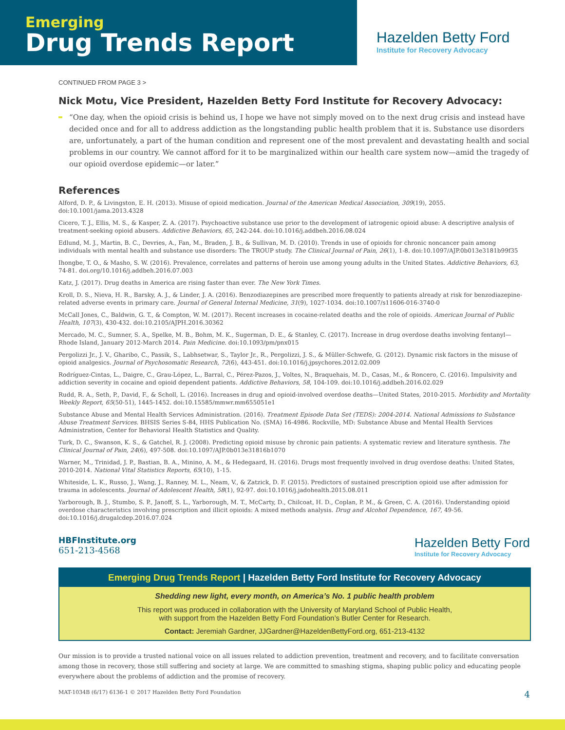Emerging
Drug Trends Report
Hazelden Betty Ford
Institute for Recovery Advocacy
CONTINUED FROM PAGE 3 >
Nick Motu, Vice President, Hazelden Betty Ford Institute for Recovery Advocacy:
“One day, when the opioid crisis is behind us, I hope we have not simply moved on to the next drug crisis and instead have decided once and for all to address addiction as the longstanding public health problem that it is. Substance use disorders are, unfortunately, a part of the human condition and represent one of the most prevalent and devastating health and social problems in our country. We cannot afford for it to be marginalized within our health care system now—amid the tragedy of our opioid overdose epidemic—or later.”
References
Alford, D. P., & Livingston, E. H. (2013). Misuse of opioid medication. Journal of the American Medical Association, 309(19), 2055. doi:10.1001/jama.2013.4328
Cicero, T. J., Ellis, M. S., & Kasper, Z. A. (2017). Psychoactive substance use prior to the development of iatrogenic opioid abuse: A descriptive analysis of treatment-seeking opioid abusers. Addictive Behaviors, 65, 242-244. doi:10.1016/j.addbeh.2016.08.024
Edlund, M. J., Martin, B. C., Devries, A., Fan, M., Braden, J. B., & Sullivan, M. D. (2010). Trends in use of opioids for chronic noncancer pain among individuals with mental health and substance use disorders: The TROUP study. The Clinical Journal of Pain, 26(1), 1-8. doi:10.1097/AJP.0b013e3181b99f35
Ihongbe, T. O., & Masho, S. W. (2016). Prevalence, correlates and patterns of heroin use among young adults in the United States. Addictive Behaviors, 63, 74-81. doi.org/10.1016/j.addbeh.2016.07.003
Katz, J. (2017). Drug deaths in America are rising faster than ever. The New York Times.
Kroll, D. S., Nieva, H. R., Barsky, A. J., & Linder, J. A. (2016). Benzodiazepines are prescribed more frequently to patients already at risk for benzodiazepine-related adverse events in primary care. Journal of General Internal Medicine, 31(9), 1027-1034. doi:10.1007/s11606-016-3740-0
McCall Jones, C., Baldwin, G. T., & Compton, W. M. (2017). Recent increases in cocaine-related deaths and the role of opioids. American Journal of Public Health, 107(3), 430-432. doi:10.2105/AJPH.2016.30362
Mercado, M. C., Sumner, S. A., Spelke, M. B., Bohm, M. K., Sugerman, D. E., & Stanley, C. (2017). Increase in drug overdose deaths involving fentanyl—Rhode Island, January 2012-March 2014. Pain Medicine. doi:10.1093/pm/pnx015
Pergolizzi Jr., J. V., Gharibo, C., Passik, S., Labhsetwar, S., Taylor Jr., R., Pergolizzi, J. S., & Müller-Schwefe, G. (2012). Dynamic risk factors in the misuse of opioid analgesics. Journal of Psychosomatic Research, 72(6), 443-451. doi:10.1016/j.jpsychores.2012.02.009
Rodríguez-Cintas, L., Daigre, C., Grau-López, L., Barral, C., Pérez-Pazos, J., Voltes, N., Braquehais, M. D., Casas, M., & Roncero, C. (2016). Impulsivity and addiction severity in cocaine and opioid dependent patients. Addictive Behaviors, 58, 104-109. doi:10.1016/j.addbeh.2016.02.029
Rudd, R. A., Seth, P., David, F., & Scholl, L. (2016). Increases in drug and opioid-involved overdose deaths—United States, 2010-2015. Morbidity and Mortality Weekly Report, 65(50-51), 1445-1452. doi:10.15585/mmwr.mm655051e1
Substance Abuse and Mental Health Services Administration. (2016). Treatment Episode Data Set (TEDS): 2004-2014. National Admissions to Substance Abuse Treatment Services. BHSIS Series S-84, HHS Publication No. (SMA) 16-4986. Rockville, MD: Substance Abuse and Mental Health Services Administration, Center for Behavioral Health Statistics and Quality.
Turk, D. C., Swanson, K. S., & Gatchel, R. J. (2008). Predicting opioid misuse by chronic pain patients: A systematic review and literature synthesis. The Clinical Journal of Pain, 24(6), 497-508. doi:10.1097/AJP.0b013e31816b1070
Warner, M., Trinidad, J. P., Bastian, B. A., Minino, A. M., & Hedegaard, H. (2016). Drugs most frequently involved in drug overdose deaths: United States, 2010-2014. National Vital Statistics Reports, 65(10), 1-15.
Whiteside, L. K., Russo, J., Wang, J., Ranney, M. L., Neam, V., & Zatzick, D. F. (2015). Predictors of sustained prescription opioid use after admission for trauma in adolescents. Journal of Adolescent Health, 58(1), 92-97. doi:10.1016/j.jadohealth.2015.08.011
Yarborough, B. J., Stumbo, S. P., Janoff, S. L., Yarborough, M. T., McCarty, D., Chilcoat, H. D., Coplan, P. M., & Green, C. A. (2016). Understanding opioid overdose characteristics involving prescription and illicit opioids: A mixed methods analysis. Drug and Alcohol Dependence, 167, 49-56. doi:10.1016/j.drugalcdep.2016.07.024
HBFInstitute.org
651-213-4568
Hazelden Betty Ford
Institute for Recovery Advocacy
Emerging Drug Trends Report | Hazelden Betty Ford Institute for Recovery Advocacy
Shedding new light, every month, on America’s No. 1 public health problem
This report was produced in collaboration with the University of Maryland School of Public Health,
with support from the Hazelden Betty Ford Foundation’s Butler Center for Research.
Contact: Jeremiah Gardner, JJGardner@HazeldenBettyFord.org, 651-213-4132
Our mission is to provide a trusted national voice on all issues related to addiction prevention, treatment and recovery, and to facilitate conversation among those in recovery, those still suffering and society at large. We are committed to smashing stigma, shaping public policy and educating people everywhere about the problems of addiction and the promise of recovery.
MAT-1034B (6/17) 6136-1 © 2017 Hazelden Betty Ford Foundation 4